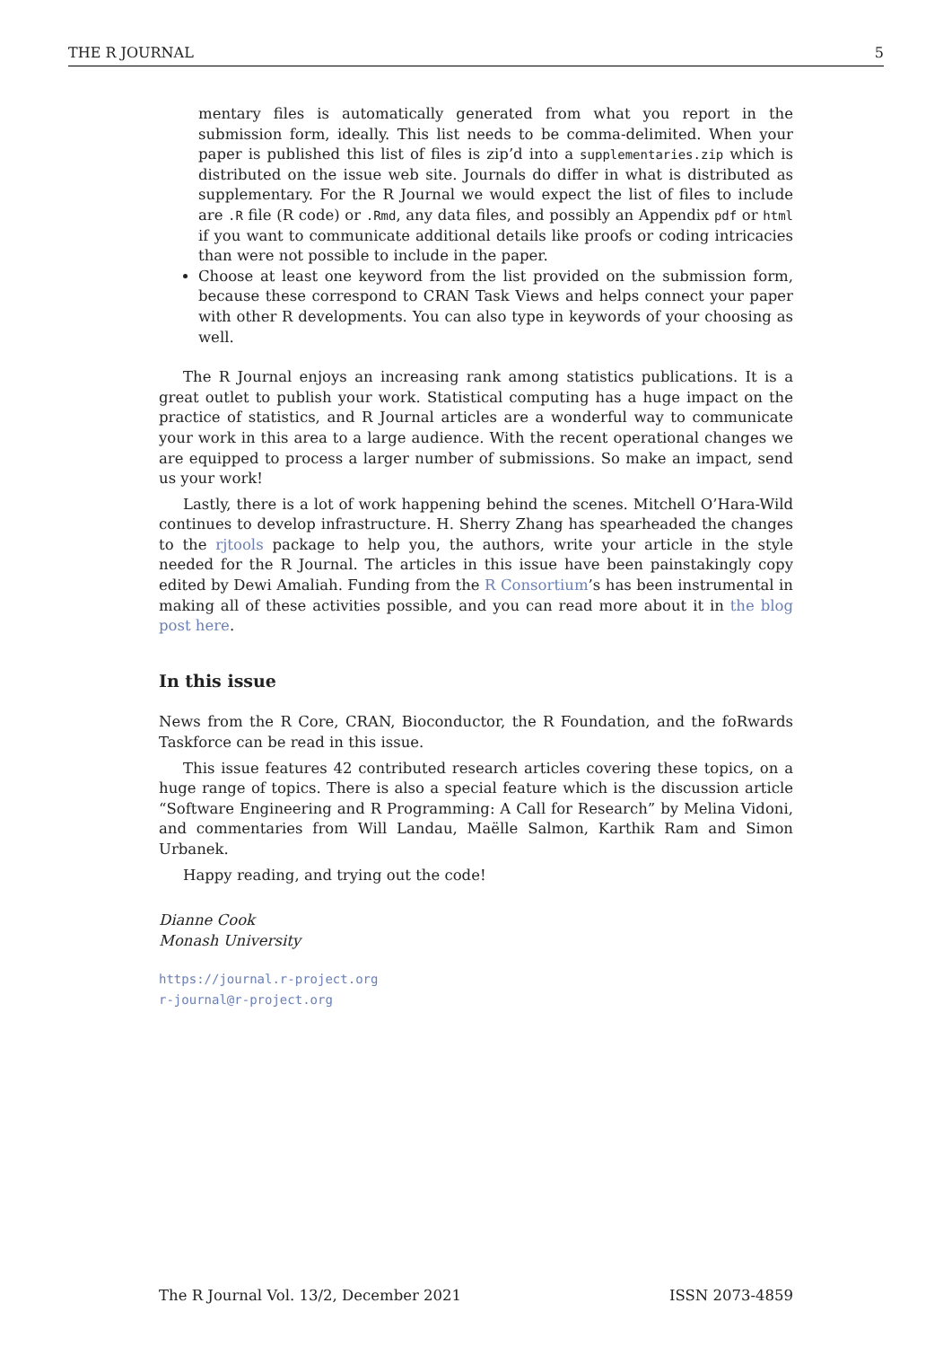THE R JOURNAL 5
mentary files is automatically generated from what you report in the submission form, ideally. This list needs to be comma-delimited. When your paper is published this list of files is zip’d into a supplementaries.zip which is distributed on the issue web site. Journals do differ in what is distributed as supplementary. For the R Journal we would expect the list of files to include are .R file (R code) or .Rmd, any data files, and possibly an Appendix pdf or html if you want to communicate additional details like proofs or coding intricacies than were not possible to include in the paper.
Choose at least one keyword from the list provided on the submission form, because these correspond to CRAN Task Views and helps connect your paper with other R developments. You can also type in keywords of your choosing as well.
The R Journal enjoys an increasing rank among statistics publications. It is a great outlet to publish your work. Statistical computing has a huge impact on the practice of statistics, and R Journal articles are a wonderful way to communicate your work in this area to a large audience. With the recent operational changes we are equipped to process a larger number of submissions. So make an impact, send us your work!
Lastly, there is a lot of work happening behind the scenes. Mitchell O’Hara-Wild continues to develop infrastructure. H. Sherry Zhang has spearheaded the changes to the rjtools package to help you, the authors, write your article in the style needed for the R Journal. The articles in this issue have been painstakingly copy edited by Dewi Amaliah. Funding from the R Consortium’s has been instrumental in making all of these activities possible, and you can read more about it in the blog post here.
In this issue
News from the R Core, CRAN, Bioconductor, the R Foundation, and the foRwards Taskforce can be read in this issue.
This issue features 42 contributed research articles covering these topics, on a huge range of topics. There is also a special feature which is the discussion article “Software Engineering and R Programming: A Call for Research” by Melina Vidoni, and commentaries from Will Landau, Maëlle Salmon, Karthik Ram and Simon Urbanek.
Happy reading, and trying out the code!
Dianne Cook
Monash University
https://journal.r-project.org
r-journal@r-project.org
The R Journal Vol. 13/2, December 2021 ISSN 2073-4859